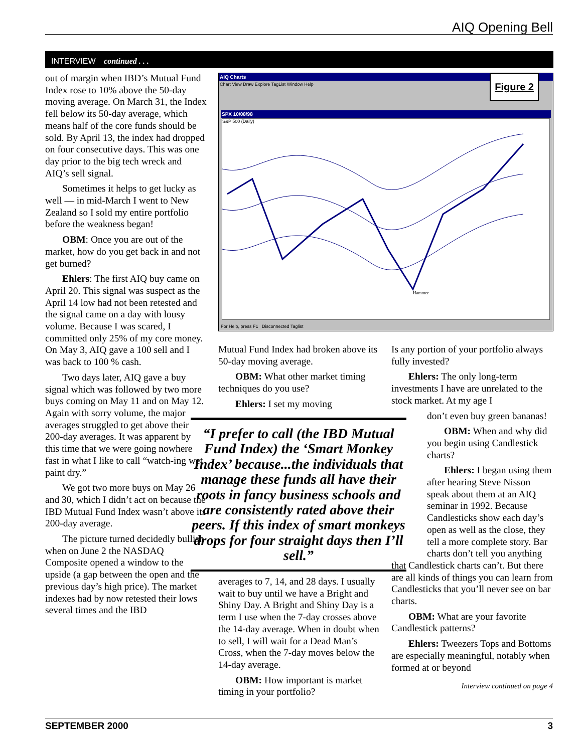AIQ Opening Bell
INTERVIEW continued . . .
out of margin when IBD’s Mutual Fund Index rose to 10% above the 50-day moving average. On March 31, the Index fell below its 50-day average, which means half of the core funds should be sold. By April 13, the index had dropped on four consecutive days. This was one day prior to the big tech wreck and AIQ’s sell signal.
Sometimes it helps to get lucky as well — in mid-March I went to New Zealand so I sold my entire portfolio before the weakness began!
OBM: Once you are out of the market, how do you get back in and not get burned?
Ehlers: The first AIQ buy came on April 20. This signal was suspect as the April 14 low had not been retested and the signal came on a day with lousy volume. Because I was scared, I committed only 25% of my core money. On May 3, AIQ gave a 100 sell and I was back to 100 % cash.
Two days later, AIQ gave a buy signal which was followed by two more buys coming on May 11 and on May 12. Again with sorry volume, the major averages struggled to get above their 200-day averages. It was apparent by this time that we were going nowhere fast in what I like to call “watch-ing wet paint dry.”
We got two more buys on May 26 and 30, which I didn’t act on because the IBD Mutual Fund Index wasn’t above its 200-day average.
The picture turned decidedly bullish when on June 2 the NASDAQ Composite opened a window to the upside (a gap between the open and the previous day’s high price). The market indexes had by now retested their lows several times and the IBD
AIQ Charts
Chart View Draw Explore TagList Window Help
SPX 10/08/98
S&P 500 (Daily)
Hammer
Figure 2
For Help, press F1 Disconnected Taglist
Mutual Fund Index had broken above its 50-day moving average.
OBM: What other market timing techniques do you use?
Ehlers: I set my moving
“I prefer to call (the IBD Mutual Fund Index) the ‘Smart Monkey Index’ because...the individuals that manage these funds all have their roots in fancy business schools and are consistently rated above their peers. If this index of smart monkeys drops for four straight days then I’ll sell.”
averages to 7, 14, and 28 days. I usually wait to buy until we have a Bright and Shiny Day. A Bright and Shiny Day is a term I use when the 7-day crosses above the 14-day average. When in doubt when to sell, I will wait for a Dead Man’s Cross, when the 7-day moves below the 14-day average.
OBM: How important is market timing in your portfolio?
Is any portion of your portfolio always fully invested?
Ehlers: The only long-term investments I have are unrelated to the stock market. At my age I
don’t even buy green bananas!
OBM: When and why did you begin using Candlestick charts?
Ehlers: I began using them after hearing Steve Nisson speak about them at an AIQ seminar in 1992. Because Candlesticks show each day’s open as well as the close, they tell a more complete story. Bar charts don’t tell you anything
that Candlestick charts can’t. But there are all kinds of things you can learn from Candlesticks that you’ll never see on bar charts.
OBM: What are your favorite Candlestick patterns?
Ehlers: Tweezers Tops and Bottoms are especially meaningful, notably when formed at or beyond
Interview continued on page 4
SEPTEMBER 2000 3